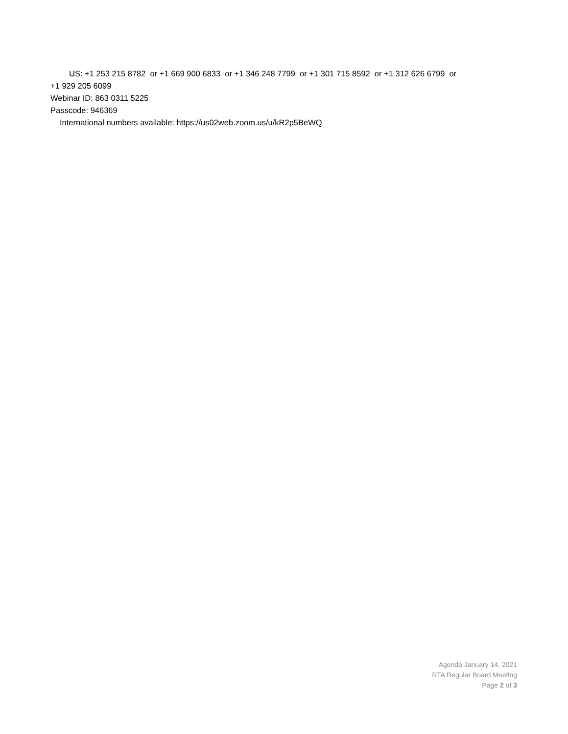US: +1 253 215 8782 or +1 669 900 6833 or +1 346 248 7799 or +1 301 715 8592 or +1 312 626 6799 or
+1 929 205 6099
Webinar ID: 863 0311 5225
Passcode: 946369
International numbers available: https://us02web.zoom.us/u/kR2p5BeWQ
Agenda January 14, 2021
RTA Regular Board Meeting
Page 2 of 3